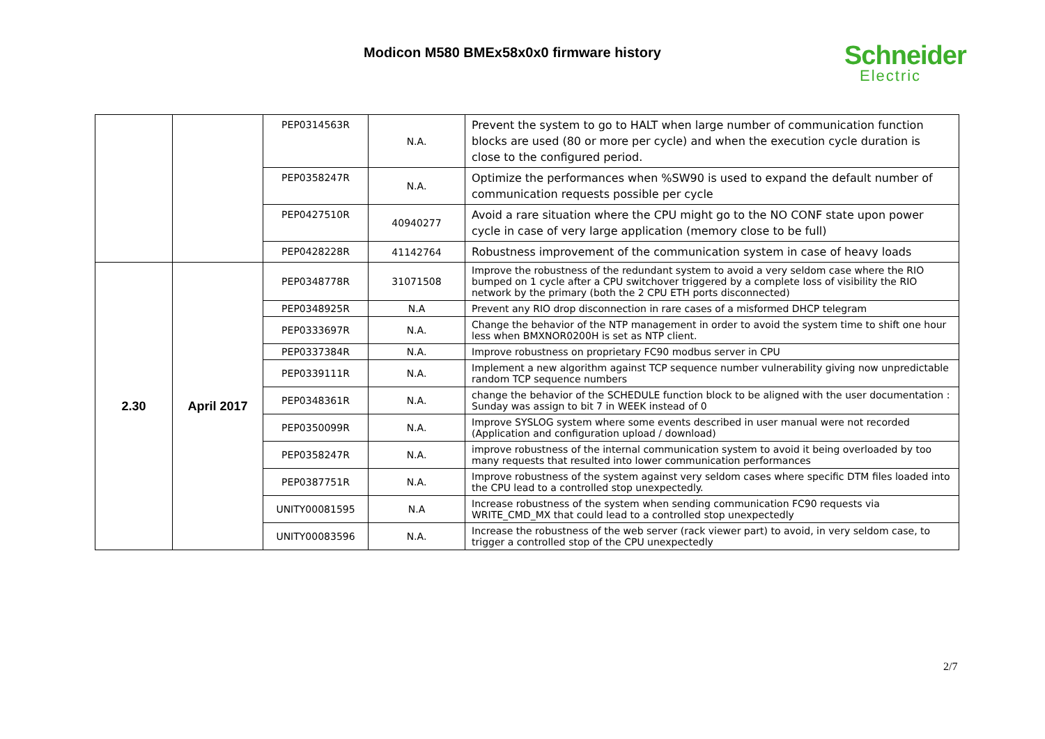Modicon M580 BMEx58x0x0 firmware history
Schneider
Electric
| | | PEP0314563R | N.A. | Prevent the system to go to HALT when large number of communication function blocks are used (80 or more per cycle) and when the execution cycle duration is close to the configured period. |
| | | PEP0358247R | N.A. | Optimize the performances when %SW90 is used to expand the default number of communication requests possible per cycle |
| | | PEP0427510R | 40940277 | Avoid a rare situation where the CPU might go to the NO CONF state upon power cycle in case of very large application (memory close to be full) |
| | | PEP0428228R | 41142764 | Robustness improvement of the communication system in case of heavy loads |
| 2.30 | April 2017 | PEP0348778R | 31071508 | Improve the robustness of the redundant system to avoid a very seldom case where the RIO bumped on 1 cycle after a CPU switchover triggered by a complete loss of visibility the RIO network by the primary (both the 2 CPU ETH ports disconnected) |
| | | PEP0348925R | N.A | Prevent any RIO drop disconnection in rare cases of a misformed DHCP telegram |
| | | PEP0333697R | N.A. | Change the behavior of the NTP management in order to avoid the system time to shift one hour less when BMXNOR0200H is set as NTP client. |
| | | PEP0337384R | N.A. | Improve robustness on proprietary FC90 modbus server in CPU |
| | | PEP0339111R | N.A. | Implement a new algorithm against TCP sequence number vulnerability giving now unpredictable random TCP sequence numbers |
| | | PEP0348361R | N.A. | change the behavior of the SCHEDULE function block to be aligned with the user documentation : Sunday was assign to bit 7 in WEEK instead of 0 |
| | | PEP0350099R | N.A. | Improve SYSLOG system where some events described in user manual were not recorded (Application and configuration upload / download) |
| | | PEP0358247R | N.A. | improve robustness of the internal communication system to avoid it being overloaded by too many requests that resulted into lower communication performances |
| | | PEP0387751R | N.A. | Improve robustness of the system against very seldom cases where specific DTM files loaded into the CPU lead to a controlled stop unexpectedly. |
| | | UNITY00081595 | N.A | Increase robustness of the system when sending communication FC90 requests via WRITE_CMD_MX that could lead to a controlled stop unexpectedly |
| | | UNITY00083596 | N.A. | Increase the robustness of the web server (rack viewer part) to avoid, in very seldom case, to trigger a controlled stop of the CPU unexpectedly |
2/7